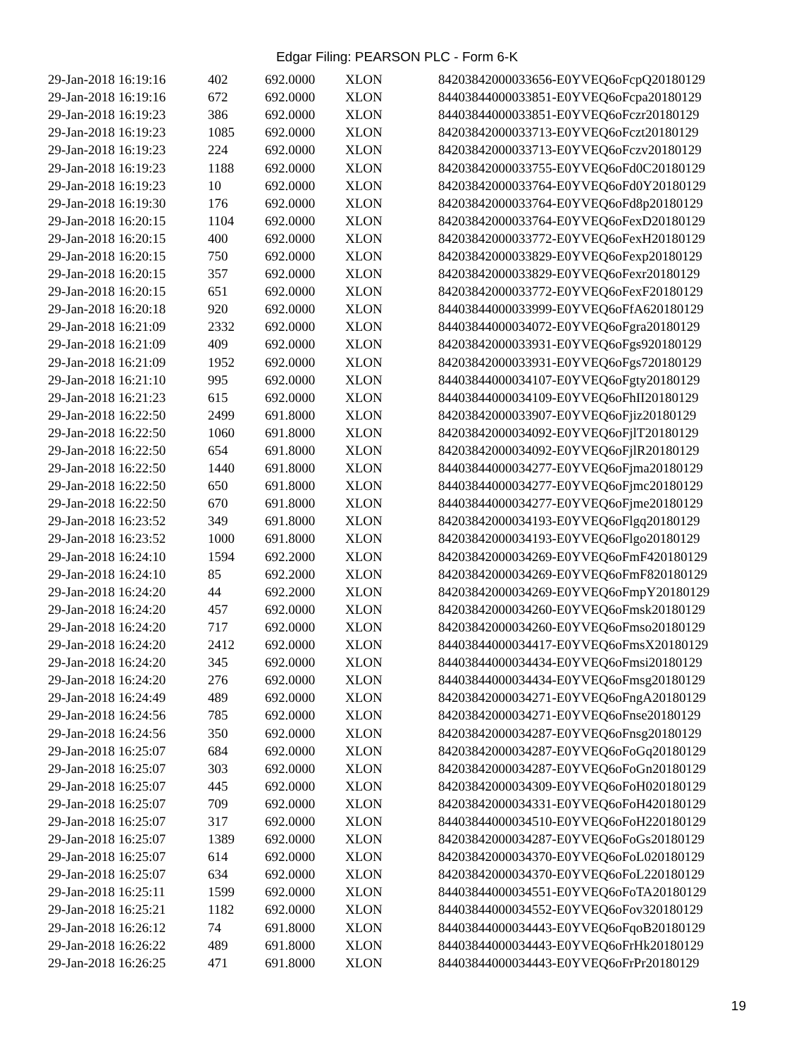Edgar Filing: PEARSON PLC - Form 6-K
| 29-Jan-2018 16:19:16 | 402 | 692.0000 | XLON | 84203842000033656-E0YVEQ6oFcpQ20180129 |
| 29-Jan-2018 16:19:16 | 672 | 692.0000 | XLON | 84403844000033851-E0YVEQ6oFcpa20180129 |
| 29-Jan-2018 16:19:23 | 386 | 692.0000 | XLON | 84403844000033851-E0YVEQ6oFczr20180129 |
| 29-Jan-2018 16:19:23 | 1085 | 692.0000 | XLON | 84203842000033713-E0YVEQ6oFczt20180129 |
| 29-Jan-2018 16:19:23 | 224 | 692.0000 | XLON | 84203842000033713-E0YVEQ6oFczv20180129 |
| 29-Jan-2018 16:19:23 | 1188 | 692.0000 | XLON | 84203842000033755-E0YVEQ6oFd0C20180129 |
| 29-Jan-2018 16:19:23 | 10 | 692.0000 | XLON | 84203842000033764-E0YVEQ6oFd0Y20180129 |
| 29-Jan-2018 16:19:30 | 176 | 692.0000 | XLON | 84203842000033764-E0YVEQ6oFd8p20180129 |
| 29-Jan-2018 16:20:15 | 1104 | 692.0000 | XLON | 84203842000033764-E0YVEQ6oFexD20180129 |
| 29-Jan-2018 16:20:15 | 400 | 692.0000 | XLON | 84203842000033772-E0YVEQ6oFexH20180129 |
| 29-Jan-2018 16:20:15 | 750 | 692.0000 | XLON | 84203842000033829-E0YVEQ6oFexp20180129 |
| 29-Jan-2018 16:20:15 | 357 | 692.0000 | XLON | 84203842000033829-E0YVEQ6oFexr20180129 |
| 29-Jan-2018 16:20:15 | 651 | 692.0000 | XLON | 84203842000033772-E0YVEQ6oFexF20180129 |
| 29-Jan-2018 16:20:18 | 920 | 692.0000 | XLON | 84403844000033999-E0YVEQ6oFfA620180129 |
| 29-Jan-2018 16:21:09 | 2332 | 692.0000 | XLON | 84403844000034072-E0YVEQ6oFgra20180129 |
| 29-Jan-2018 16:21:09 | 409 | 692.0000 | XLON | 84203842000033931-E0YVEQ6oFgs920180129 |
| 29-Jan-2018 16:21:09 | 1952 | 692.0000 | XLON | 84203842000033931-E0YVEQ6oFgs720180129 |
| 29-Jan-2018 16:21:10 | 995 | 692.0000 | XLON | 84403844000034107-E0YVEQ6oFgty20180129 |
| 29-Jan-2018 16:21:23 | 615 | 692.0000 | XLON | 84403844000034109-E0YVEQ6oFhII20180129 |
| 29-Jan-2018 16:22:50 | 2499 | 691.8000 | XLON | 84203842000033907-E0YVEQ6oFjiz20180129 |
| 29-Jan-2018 16:22:50 | 1060 | 691.8000 | XLON | 84203842000034092-E0YVEQ6oFjlT20180129 |
| 29-Jan-2018 16:22:50 | 654 | 691.8000 | XLON | 84203842000034092-E0YVEQ6oFjlR20180129 |
| 29-Jan-2018 16:22:50 | 1440 | 691.8000 | XLON | 84403844000034277-E0YVEQ6oFjma20180129 |
| 29-Jan-2018 16:22:50 | 650 | 691.8000 | XLON | 84403844000034277-E0YVEQ6oFjmc20180129 |
| 29-Jan-2018 16:22:50 | 670 | 691.8000 | XLON | 84403844000034277-E0YVEQ6oFjme20180129 |
| 29-Jan-2018 16:23:52 | 349 | 691.8000 | XLON | 84203842000034193-E0YVEQ6oFlgq20180129 |
| 29-Jan-2018 16:23:52 | 1000 | 691.8000 | XLON | 84203842000034193-E0YVEQ6oFlgo20180129 |
| 29-Jan-2018 16:24:10 | 1594 | 692.2000 | XLON | 84203842000034269-E0YVEQ6oFmF420180129 |
| 29-Jan-2018 16:24:10 | 85 | 692.2000 | XLON | 84203842000034269-E0YVEQ6oFmF820180129 |
| 29-Jan-2018 16:24:20 | 44 | 692.2000 | XLON | 84203842000034269-E0YVEQ6oFmpY20180129 |
| 29-Jan-2018 16:24:20 | 457 | 692.0000 | XLON | 84203842000034260-E0YVEQ6oFmsk20180129 |
| 29-Jan-2018 16:24:20 | 717 | 692.0000 | XLON | 84203842000034260-E0YVEQ6oFmso20180129 |
| 29-Jan-2018 16:24:20 | 2412 | 692.0000 | XLON | 84403844000034417-E0YVEQ6oFmsX20180129 |
| 29-Jan-2018 16:24:20 | 345 | 692.0000 | XLON | 84403844000034434-E0YVEQ6oFmsi20180129 |
| 29-Jan-2018 16:24:20 | 276 | 692.0000 | XLON | 84403844000034434-E0YVEQ6oFmsg20180129 |
| 29-Jan-2018 16:24:49 | 489 | 692.0000 | XLON | 84203842000034271-E0YVEQ6oFngA20180129 |
| 29-Jan-2018 16:24:56 | 785 | 692.0000 | XLON | 84203842000034271-E0YVEQ6oFnse20180129 |
| 29-Jan-2018 16:24:56 | 350 | 692.0000 | XLON | 84203842000034287-E0YVEQ6oFnsg20180129 |
| 29-Jan-2018 16:25:07 | 684 | 692.0000 | XLON | 84203842000034287-E0YVEQ6oFoGq20180129 |
| 29-Jan-2018 16:25:07 | 303 | 692.0000 | XLON | 84203842000034287-E0YVEQ6oFoGn20180129 |
| 29-Jan-2018 16:25:07 | 445 | 692.0000 | XLON | 84203842000034309-E0YVEQ6oFoH020180129 |
| 29-Jan-2018 16:25:07 | 709 | 692.0000 | XLON | 84203842000034331-E0YVEQ6oFoH420180129 |
| 29-Jan-2018 16:25:07 | 317 | 692.0000 | XLON | 84403844000034510-E0YVEQ6oFoH220180129 |
| 29-Jan-2018 16:25:07 | 1389 | 692.0000 | XLON | 84203842000034287-E0YVEQ6oFoGs20180129 |
| 29-Jan-2018 16:25:07 | 614 | 692.0000 | XLON | 84203842000034370-E0YVEQ6oFoL020180129 |
| 29-Jan-2018 16:25:07 | 634 | 692.0000 | XLON | 84203842000034370-E0YVEQ6oFoL220180129 |
| 29-Jan-2018 16:25:11 | 1599 | 692.0000 | XLON | 84403844000034551-E0YVEQ6oFoTA20180129 |
| 29-Jan-2018 16:25:21 | 1182 | 692.0000 | XLON | 84403844000034552-E0YVEQ6oFov320180129 |
| 29-Jan-2018 16:26:12 | 74 | 691.8000 | XLON | 84403844000034443-E0YVEQ6oFqoB20180129 |
| 29-Jan-2018 16:26:22 | 489 | 691.8000 | XLON | 84403844000034443-E0YVEQ6oFrHk20180129 |
| 29-Jan-2018 16:26:25 | 471 | 691.8000 | XLON | 84403844000034443-E0YVEQ6oFrPr20180129 |
19